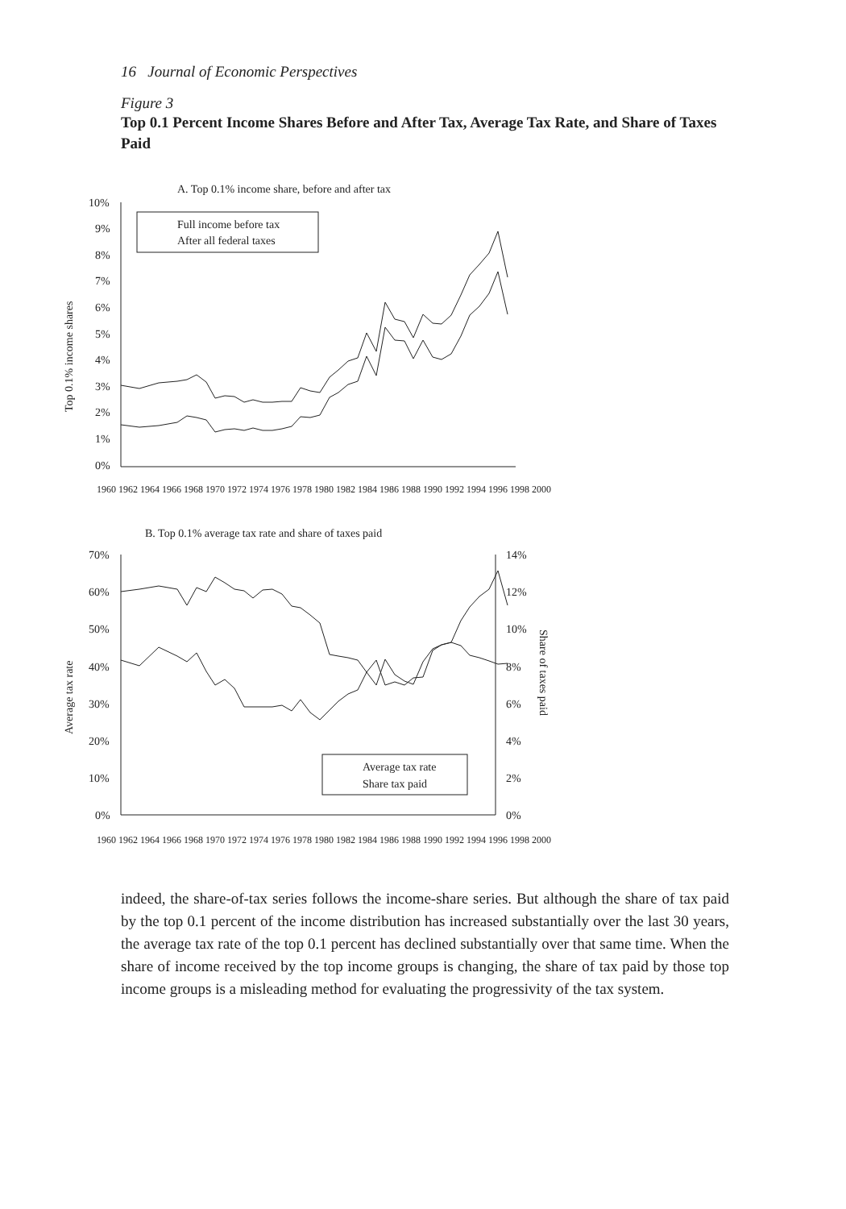16 Journal of Economic Perspectives
Figure 3
Top 0.1 Percent Income Shares Before and After Tax, Average Tax Rate, and Share of Taxes Paid
A. Top 0.1% income share, before and after tax
10%
9%
8%
7%
6%
5%
4%
3%
2%
1%
0%
Top 0.1% income shares
Full income before tax
After all federal taxes
1960 1962 1964 1966 1968 1970 1972 1974 1976 1978 1980 1982 1984 1986 1988 1990 1992 1994 1996 1998 2000
B. Top 0.1% average tax rate and share of taxes paid
70%
60%
50%
40%
30%
20%
10%
0%
14%
12%
10%
8%
6%
4%
2%
0%
Average tax rate
Share of taxes paid
Average tax rate
Share tax paid
1960 1962 1964 1966 1968 1970 1972 1974 1976 1978 1980 1982 1984 1986 1988 1990 1992 1994 1996 1998 2000
indeed, the share-of-tax series follows the income-share series. But although the share of tax paid by the top 0.1 percent of the income distribution has increased substantially over the last 30 years, the average tax rate of the top 0.1 percent has declined substantially over that same time. When the share of income received by the top income groups is changing, the share of tax paid by those top income groups is a misleading method for evaluating the progressivity of the tax system.